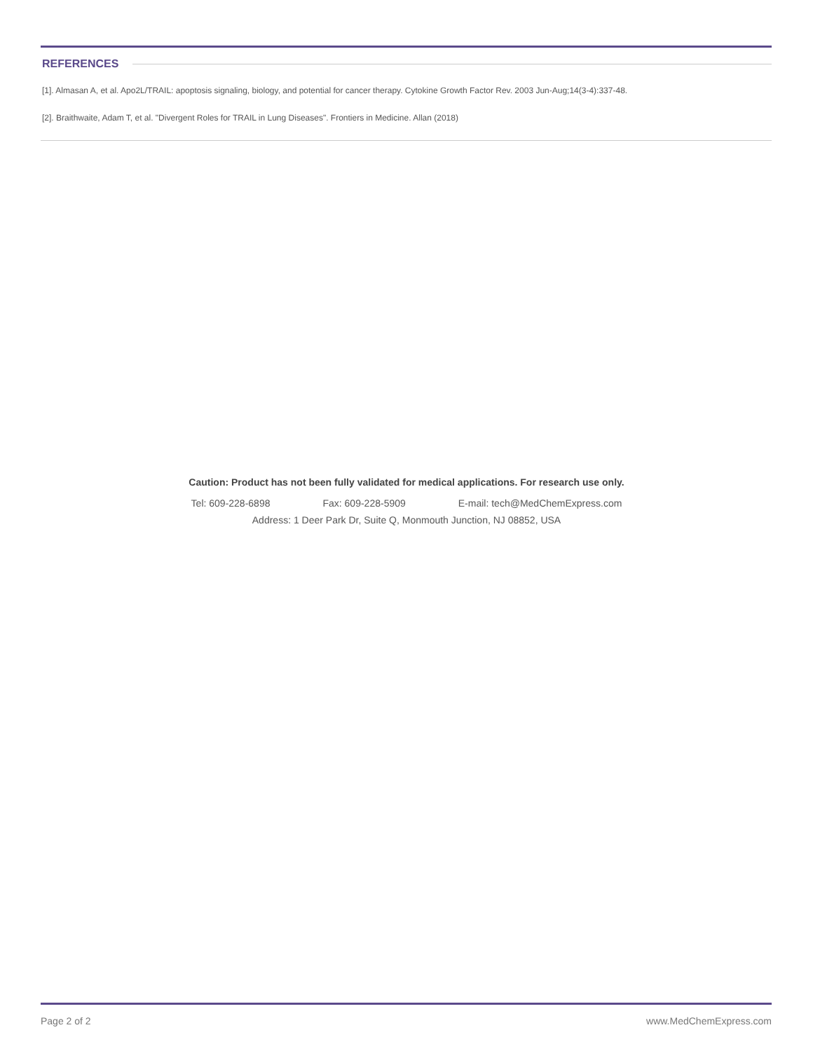REFERENCES
[1]. Almasan A, et al. Apo2L/TRAIL: apoptosis signaling, biology, and potential for cancer therapy. Cytokine Growth Factor Rev. 2003 Jun-Aug;14(3-4):337-48.
[2]. Braithwaite, Adam T, et al. "Divergent Roles for TRAIL in Lung Diseases". Frontiers in Medicine. Allan (2018)
Caution: Product has not been fully validated for medical applications. For research use only.
Tel: 609-228-6898 Fax: 609-228-5909 E-mail: tech@MedChemExpress.com
Address: 1 Deer Park Dr, Suite Q, Monmouth Junction, NJ 08852, USA
Page 2 of 2 www.MedChemExpress.com